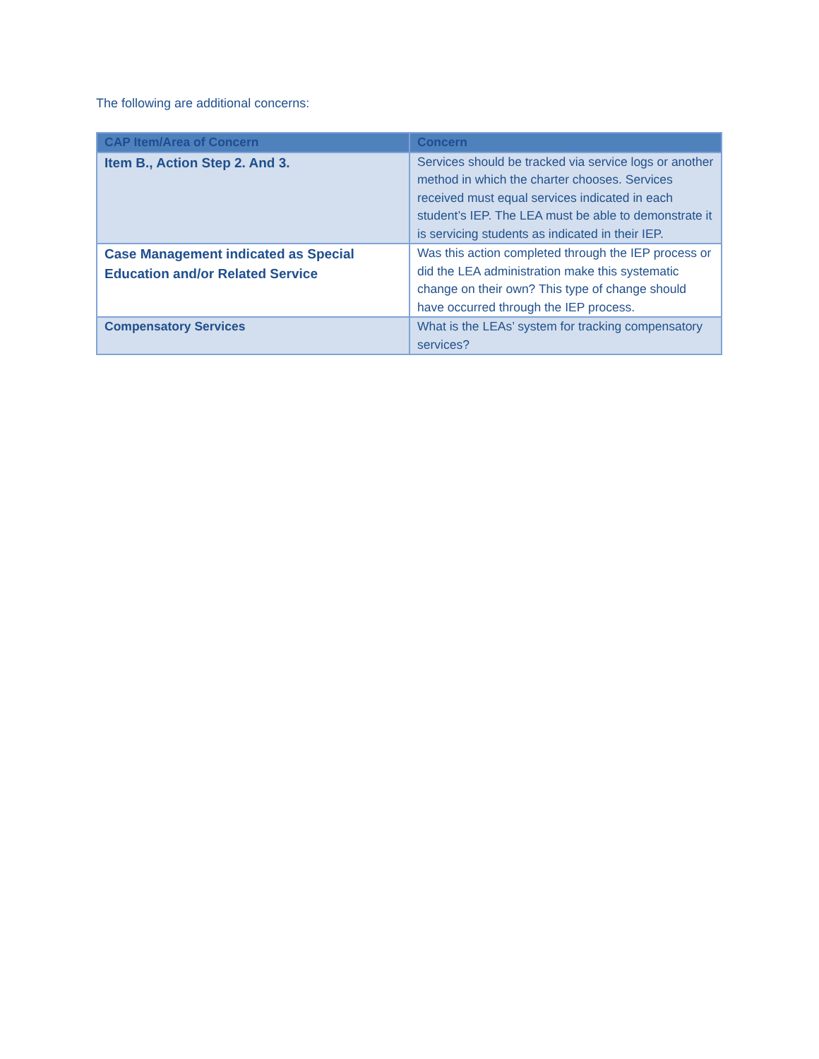The following are additional concerns:
| CAP Item/Area of Concern | Concern |
| --- | --- |
| Item B., Action Step 2. And 3. | Services should be tracked via service logs or another method in which the charter chooses. Services received must equal services indicated in each student’s IEP. The LEA must be able to demonstrate it is servicing students as indicated in their IEP. |
| Case Management indicated as Special Education and/or Related Service | Was this action completed through the IEP process or did the LEA administration make this systematic change on their own? This type of change should have occurred through the IEP process. |
| Compensatory Services | What is the LEAs’ system for tracking compensatory services? |